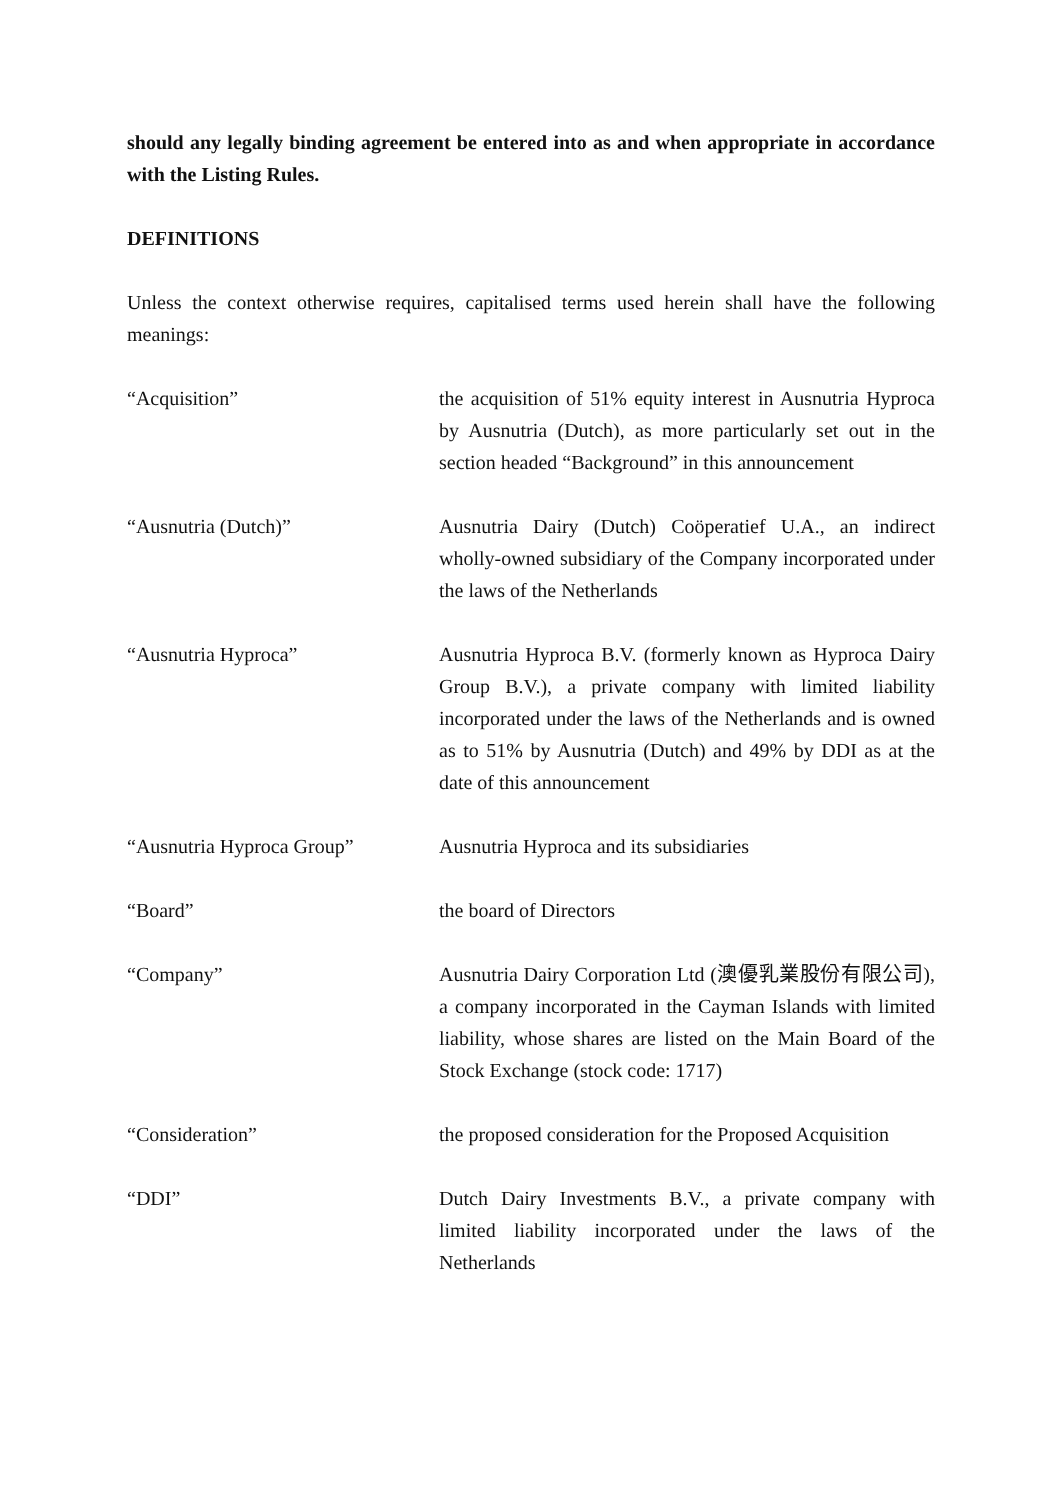should any legally binding agreement be entered into as and when appropriate in accordance with the Listing Rules.
DEFINITIONS
Unless the context otherwise requires, capitalised terms used herein shall have the following meanings:
| “Acquisition” | the acquisition of 51% equity interest in Ausnutria Hyproca by Ausnutria (Dutch), as more particularly set out in the section headed “Background” in this announcement |
| “Ausnutria (Dutch)” | Ausnutria Dairy (Dutch) Coöperatief U.A., an indirect wholly-owned subsidiary of the Company incorporated under the laws of the Netherlands |
| “Ausnutria Hyproca” | Ausnutria Hyproca B.V. (formerly known as Hyproca Dairy Group B.V.), a private company with limited liability incorporated under the laws of the Netherlands and is owned as to 51% by Ausnutria (Dutch) and 49% by DDI as at the date of this announcement |
| “Ausnutria Hyproca Group” | Ausnutria Hyproca and its subsidiaries |
| “Board” | the board of Directors |
| “Company” | Ausnutria Dairy Corporation Ltd (澳優乳業股份有限公司), a company incorporated in the Cayman Islands with limited liability, whose shares are listed on the Main Board of the Stock Exchange (stock code: 1717) |
| “Consideration” | the proposed consideration for the Proposed Acquisition |
| “DDI” | Dutch Dairy Investments B.V., a private company with limited liability incorporated under the laws of the Netherlands |